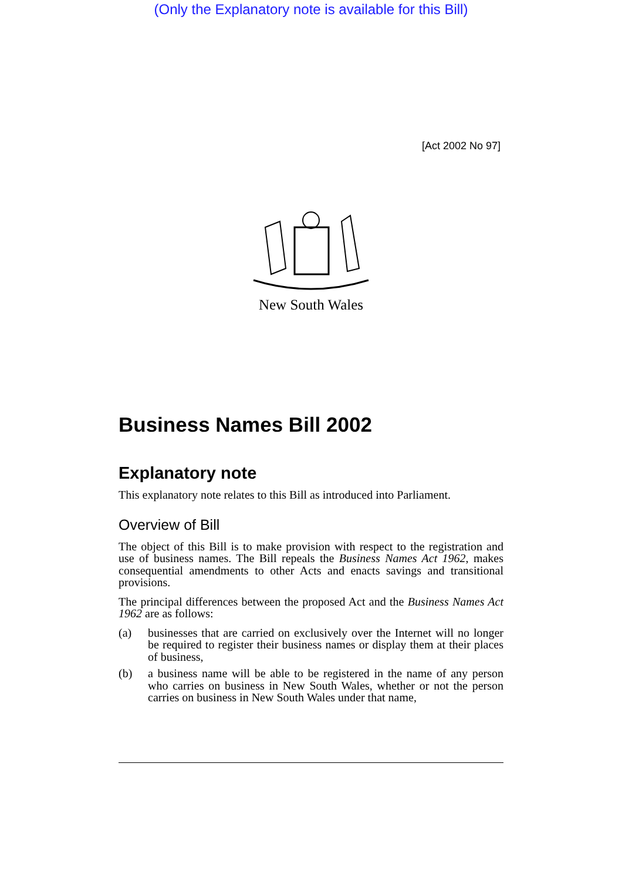(Only the Explanatory note is available for this Bill)
[Act 2002 No 97]
New South Wales
Business Names Bill 2002
Explanatory note
This explanatory note relates to this Bill as introduced into Parliament.
Overview of Bill
The object of this Bill is to make provision with respect to the registration and use of business names. The Bill repeals the Business Names Act 1962, makes consequential amendments to other Acts and enacts savings and transitional provisions.
The principal differences between the proposed Act and the Business Names Act 1962 are as follows:
(a) businesses that are carried on exclusively over the Internet will no longer be required to register their business names or display them at their places of business,
(b) a business name will be able to be registered in the name of any person who carries on business in New South Wales, whether or not the person carries on business in New South Wales under that name,